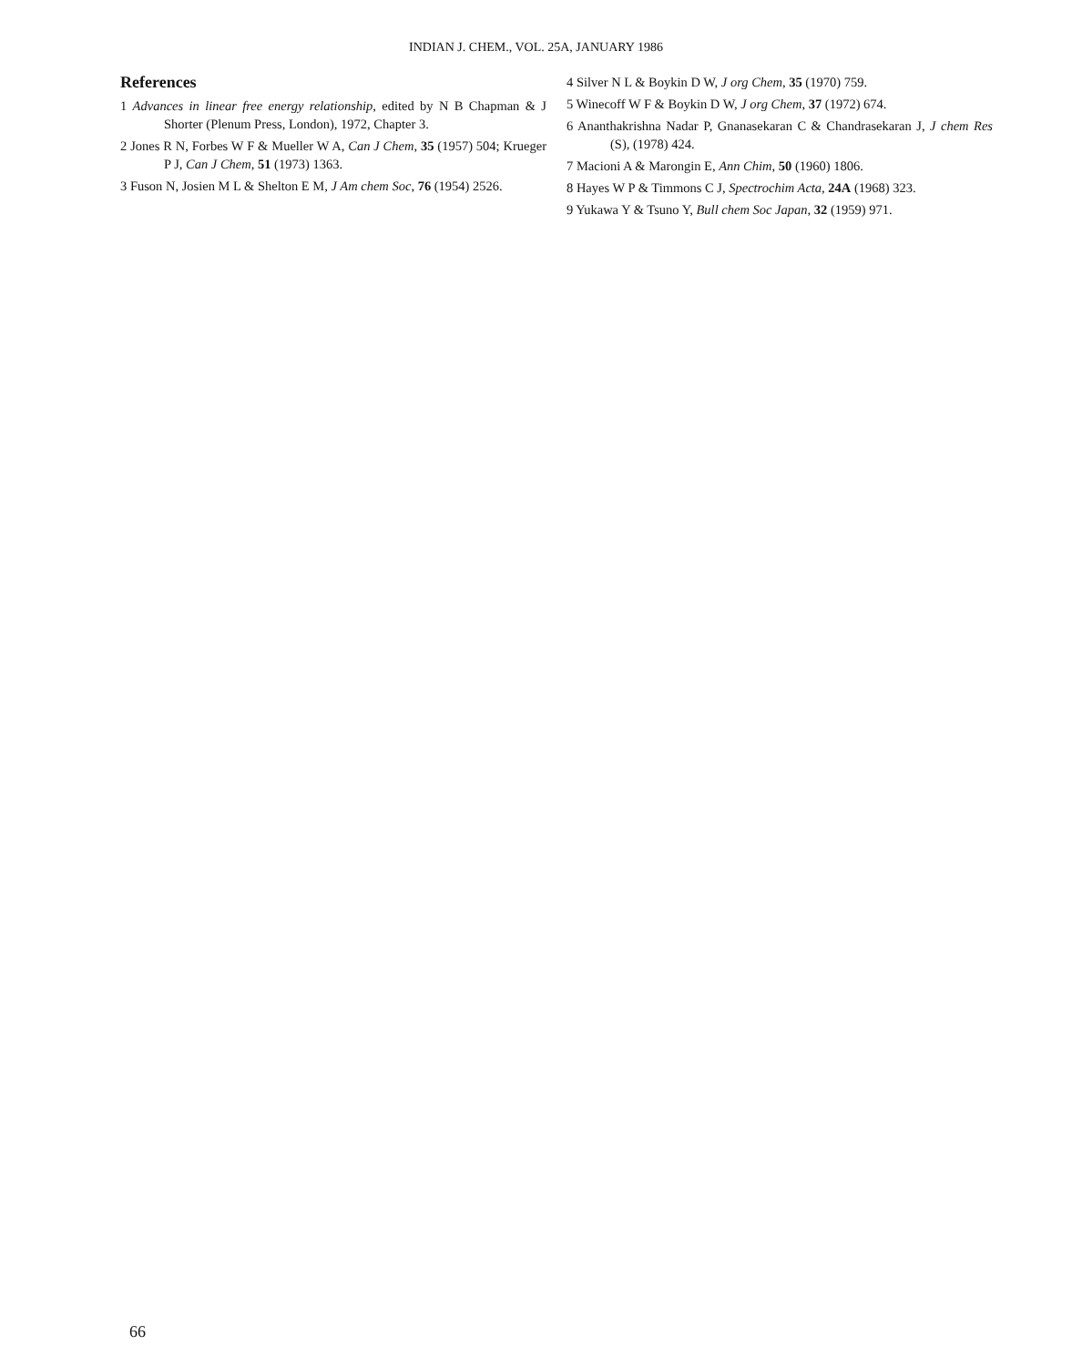INDIAN J. CHEM., VOL. 25A, JANUARY 1986
References
1 Advances in linear free energy relationship, edited by N B Chapman & J Shorter (Plenum Press, London), 1972, Chapter 3.
2 Jones R N, Forbes W F & Mueller W A, Can J Chem, 35 (1957) 504; Krueger P J, Can J Chem, 51 (1973) 1363.
3 Fuson N, Josien M L & Shelton E M, J Am chem Soc, 76 (1954) 2526.
4 Silver N L & Boykin D W, J org Chem, 35 (1970) 759.
5 Winecoff W F & Boykin D W, J org Chem, 37 (1972) 674.
6 Ananthakrishna Nadar P, Gnanasekaran C & Chandrasekaran J, J chem Res (S), (1978) 424.
7 Macioni A & Marongin E, Ann Chim, 50 (1960) 1806.
8 Hayes W P & Timmons C J, Spectrochim Acta, 24A (1968) 323.
9 Yukawa Y & Tsuno Y, Bull chem Soc Japan, 32 (1959) 971.
66